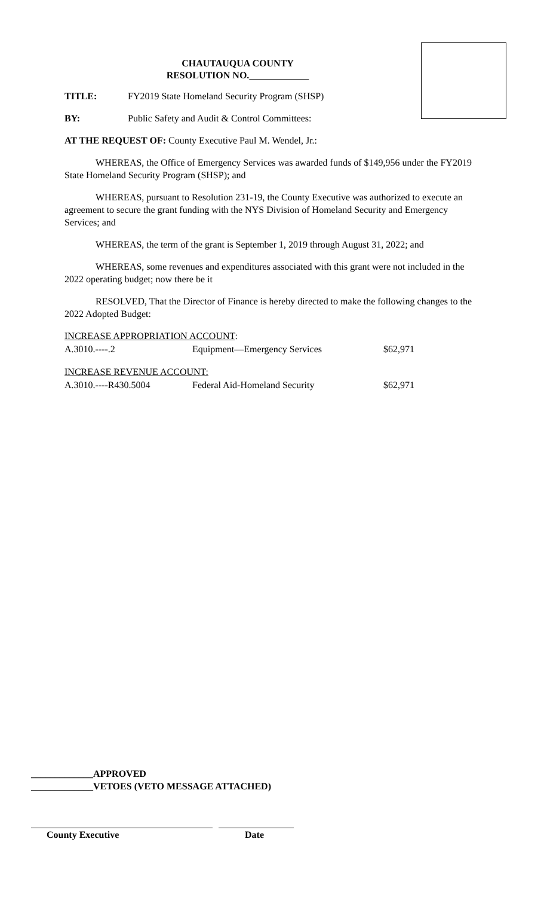CHAUTAUQUA COUNTY
RESOLUTION NO.
TITLE: FY2019 State Homeland Security Program (SHSP)
BY: Public Safety and Audit & Control Committees:
AT THE REQUEST OF: County Executive Paul M. Wendel, Jr.:
WHEREAS, the Office of Emergency Services was awarded funds of $149,956 under the FY2019 State Homeland Security Program (SHSP); and
WHEREAS, pursuant to Resolution 231-19, the County Executive was authorized to execute an agreement to secure the grant funding with the NYS Division of Homeland Security and Emergency Services; and
WHEREAS, the term of the grant is September 1, 2019 through August 31, 2022; and
WHEREAS, some revenues and expenditures associated with this grant were not included in the 2022 operating budget; now there be it
RESOLVED, That the Director of Finance is hereby directed to make the following changes to the 2022 Adopted Budget:
| INCREASE APPROPRIATION ACCOUNT : | | |
| A.3010.----.2 | Equipment—Emergency Services | $62,971 |
| INCREASE REVENUE ACCOUNT: | | |
| A.3010.----R430.5004 | Federal Aid-Homeland Security | $62,971 |
_____________APPROVED
_____________VETOES (VETO MESSAGE ATTACHED)
County Executive Date